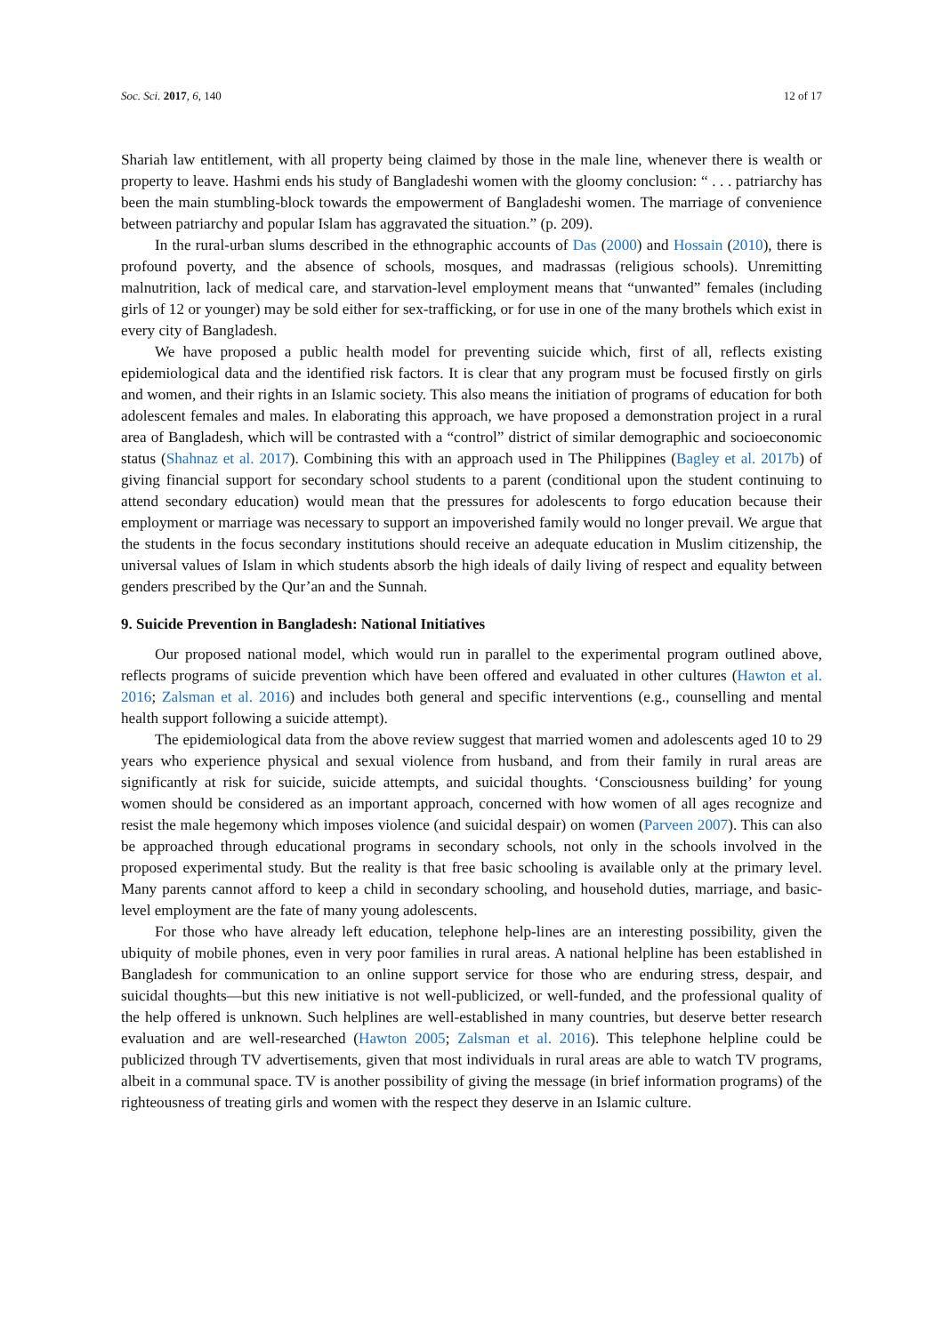Soc. Sci. 2017, 6, 140 12 of 17
Shariah law entitlement, with all property being claimed by those in the male line, whenever there is wealth or property to leave. Hashmi ends his study of Bangladeshi women with the gloomy conclusion: “ . . . patriarchy has been the main stumbling-block towards the empowerment of Bangladeshi women. The marriage of convenience between patriarchy and popular Islam has aggravated the situation.” (p. 209).
In the rural-urban slums described in the ethnographic accounts of Das (2000) and Hossain (2010), there is profound poverty, and the absence of schools, mosques, and madrassas (religious schools). Unremitting malnutrition, lack of medical care, and starvation-level employment means that “unwanted” females (including girls of 12 or younger) may be sold either for sex-trafficking, or for use in one of the many brothels which exist in every city of Bangladesh.
We have proposed a public health model for preventing suicide which, first of all, reflects existing epidemiological data and the identified risk factors. It is clear that any program must be focused firstly on girls and women, and their rights in an Islamic society. This also means the initiation of programs of education for both adolescent females and males. In elaborating this approach, we have proposed a demonstration project in a rural area of Bangladesh, which will be contrasted with a “control” district of similar demographic and socioeconomic status (Shahnaz et al. 2017). Combining this with an approach used in The Philippines (Bagley et al. 2017b) of giving financial support for secondary school students to a parent (conditional upon the student continuing to attend secondary education) would mean that the pressures for adolescents to forgo education because their employment or marriage was necessary to support an impoverished family would no longer prevail. We argue that the students in the focus secondary institutions should receive an adequate education in Muslim citizenship, the universal values of Islam in which students absorb the high ideals of daily living of respect and equality between genders prescribed by the Qur’an and the Sunnah.
9. Suicide Prevention in Bangladesh: National Initiatives
Our proposed national model, which would run in parallel to the experimental program outlined above, reflects programs of suicide prevention which have been offered and evaluated in other cultures (Hawton et al. 2016; Zalsman et al. 2016) and includes both general and specific interventions (e.g., counselling and mental health support following a suicide attempt).
The epidemiological data from the above review suggest that married women and adolescents aged 10 to 29 years who experience physical and sexual violence from husband, and from their family in rural areas are significantly at risk for suicide, suicide attempts, and suicidal thoughts. ‘Consciousness building’ for young women should be considered as an important approach, concerned with how women of all ages recognize and resist the male hegemony which imposes violence (and suicidal despair) on women (Parveen 2007). This can also be approached through educational programs in secondary schools, not only in the schools involved in the proposed experimental study. But the reality is that free basic schooling is available only at the primary level. Many parents cannot afford to keep a child in secondary schooling, and household duties, marriage, and basic-level employment are the fate of many young adolescents.
For those who have already left education, telephone help-lines are an interesting possibility, given the ubiquity of mobile phones, even in very poor families in rural areas. A national helpline has been established in Bangladesh for communication to an online support service for those who are enduring stress, despair, and suicidal thoughts—but this new initiative is not well-publicized, or well-funded, and the professional quality of the help offered is unknown. Such helplines are well-established in many countries, but deserve better research evaluation and are well-researched (Hawton 2005; Zalsman et al. 2016). This telephone helpline could be publicized through TV advertisements, given that most individuals in rural areas are able to watch TV programs, albeit in a communal space. TV is another possibility of giving the message (in brief information programs) of the righteousness of treating girls and women with the respect they deserve in an Islamic culture.